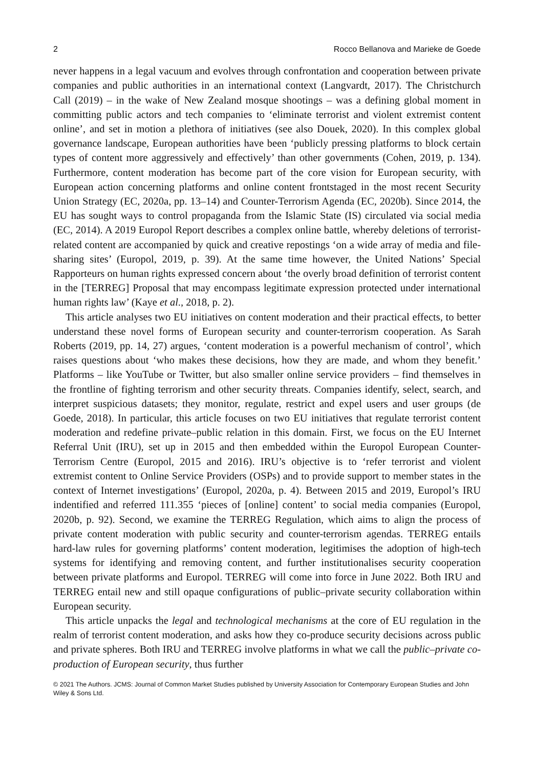2 Rocco Bellanova and Marieke de Goede
never happens in a legal vacuum and evolves through confrontation and cooperation between private companies and public authorities in an international context (Langvardt, 2017). The Christchurch Call (2019) – in the wake of New Zealand mosque shootings – was a defining global moment in committing public actors and tech companies to ‘eliminate terrorist and violent extremist content online’, and set in motion a plethora of initiatives (see also Douek, 2020). In this complex global governance landscape, European authorities have been ‘publicly pressing platforms to block certain types of content more aggressively and effectively’ than other governments (Cohen, 2019, p. 134). Furthermore, content moderation has become part of the core vision for European security, with European action concerning platforms and online content frontstaged in the most recent Security Union Strategy (EC, 2020a, pp. 13–14) and Counter-Terrorism Agenda (EC, 2020b). Since 2014, the EU has sought ways to control propaganda from the Islamic State (IS) circulated via social media (EC, 2014). A 2019 Europol Report describes a complex online battle, whereby deletions of terrorist-related content are accompanied by quick and creative repostings ‘on a wide array of media and file-sharing sites’ (Europol, 2019, p. 39). At the same time however, the United Nations’ Special Rapporteurs on human rights expressed concern about ‘the overly broad definition of terrorist content in the [TERREG] Proposal that may encompass legitimate expression protected under international human rights law’ (Kaye et al., 2018, p. 2).
This article analyses two EU initiatives on content moderation and their practical effects, to better understand these novel forms of European security and counter-terrorism cooperation. As Sarah Roberts (2019, pp. 14, 27) argues, ‘content moderation is a powerful mechanism of control’, which raises questions about ‘who makes these decisions, how they are made, and whom they benefit.’ Platforms – like YouTube or Twitter, but also smaller online service providers – find themselves in the frontline of fighting terrorism and other security threats. Companies identify, select, search, and interpret suspicious datasets; they monitor, regulate, restrict and expel users and user groups (de Goede, 2018). In particular, this article focuses on two EU initiatives that regulate terrorist content moderation and redefine private–public relation in this domain. First, we focus on the EU Internet Referral Unit (IRU), set up in 2015 and then embedded within the Europol European Counter-Terrorism Centre (Europol, 2015 and 2016). IRU’s objective is to ‘refer terrorist and violent extremist content to Online Service Providers (OSPs) and to provide support to member states in the context of Internet investigations’ (Europol, 2020a, p. 4). Between 2015 and 2019, Europol’s IRU indentified and referred 111.355 ‘pieces of [online] content’ to social media companies (Europol, 2020b, p. 92). Second, we examine the TERREG Regulation, which aims to align the process of private content moderation with public security and counter-terrorism agendas. TERREG entails hard-law rules for governing platforms’ content moderation, legitimises the adoption of high-tech systems for identifying and removing content, and further institutionalises security cooperation between private platforms and Europol. TERREG will come into force in June 2022. Both IRU and TERREG entail new and still opaque configurations of public–private security collaboration within European security.
This article unpacks the legal and technological mechanisms at the core of EU regulation in the realm of terrorist content moderation, and asks how they co-produce security decisions across public and private spheres. Both IRU and TERREG involve platforms in what we call the public–private co-production of European security, thus further
© 2021 The Authors. JCMS: Journal of Common Market Studies published by University Association for Contemporary European Studies and John Wiley & Sons Ltd.